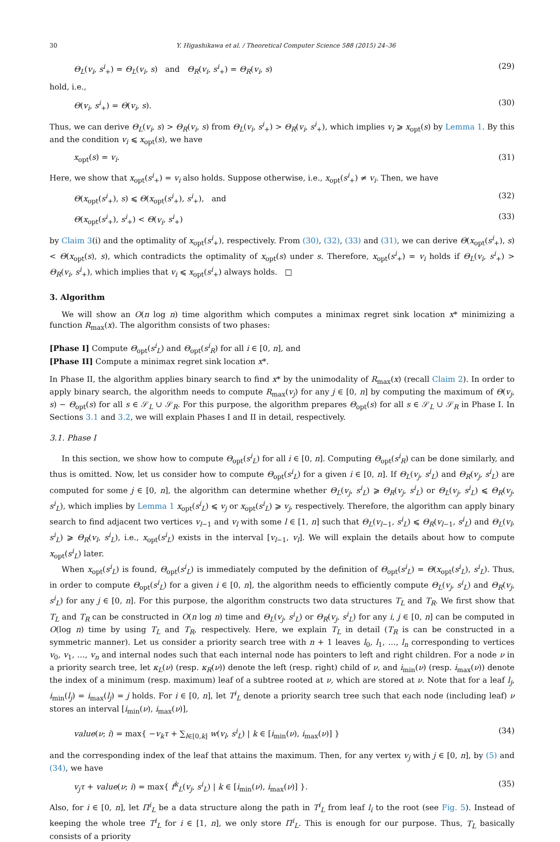30 Y. Higashikawa et al. / Theoretical Computer Science 588 (2015) 24–36
Θ<sub>L</sub>(v<sub>i</sub>, s<sup>i</sup><sub>+</sub>) = Θ<sub>L</sub>(v<sub>i</sub>, s) and Θ<sub>R</sub>(v<sub>i</sub>, s<sup>i</sup><sub>+</sub>) = Θ<sub>R</sub>(v<sub>i</sub>, s) (29)
hold, i.e.,
Θ(v<sub>i</sub>, s<sup>i</sup><sub>+</sub>) = Θ(v<sub>i</sub>, s). (30)
Thus, we can derive Θ<sub>L</sub>(v<sub>i</sub>, s) > Θ<sub>R</sub>(v<sub>i</sub>, s) from Θ<sub>L</sub>(v<sub>i</sub>, s<sup>i</sup><sub>+</sub>) > Θ<sub>R</sub>(v<sub>i</sub>, s<sup>i</sup><sub>+</sub>), which implies v<sub>i</sub> ⩾ x<sub>opt</sub>(s) by Lemma 1. By this and the condition v<sub>i</sub> ⩽ x<sub>opt</sub>(s), we have
x<sub>opt</sub>(s) = v<sub>i</sub>. (31)
Here, we show that x<sub>opt</sub>(s<sup>i</sup><sub>+</sub>) = v<sub>i</sub> also holds. Suppose otherwise, i.e., x<sub>opt</sub>(s<sup>i</sup><sub>+</sub>) ≠ v<sub>i</sub>. Then, we have
Θ(x<sub>opt</sub>(s<sup>i</sup><sub>+</sub>), s) ⩽ Θ(x<sub>opt</sub>(s<sup>i</sup><sub>+</sub>), s<sup>i</sup><sub>+</sub>), and (32)
Θ(x<sub>opt</sub>(s<sup>i</sup><sub>+</sub>), s<sup>i</sup><sub>+</sub>) < Θ(v<sub>i</sub>, s<sup>i</sup><sub>+</sub>) (33)
by Claim 3(i) and the optimality of x<sub>opt</sub>(s<sup>i</sup><sub>+</sub>), respectively. From (30), (32), (33) and (31), we can derive Θ(x<sub>opt</sub>(s<sup>i</sup><sub>+</sub>), s) < Θ(x<sub>opt</sub>(s), s), which contradicts the optimality of x<sub>opt</sub>(s) under s. Therefore, x<sub>opt</sub>(s<sup>i</sup><sub>+</sub>) = v<sub>i</sub> holds if Θ<sub>L</sub>(v<sub>i</sub>, s<sup>i</sup><sub>+</sub>) > Θ<sub>R</sub>(v<sub>i</sub>, s<sup>i</sup><sub>+</sub>), which implies that v<sub>i</sub> ⩽ x<sub>opt</sub>(s<sup>i</sup><sub>+</sub>) always holds. □
3. Algorithm
We will show an O(n log n) time algorithm which computes a minimax regret sink location x* minimizing a function R<sub>max</sub>(x). The algorithm consists of two phases:
[Phase I] Compute Θ<sub>opt</sub>(s<sup>i</sup><sub>L</sub>) and Θ<sub>opt</sub>(s<sup>i</sup><sub>R</sub>) for all i ∈ [0, n], and
[Phase II] Compute a minimax regret sink location x*.
In Phase II, the algorithm applies binary search to find x* by the unimodality of R<sub>max</sub>(x) (recall Claim 2). In order to apply binary search, the algorithm needs to compute R<sub>max</sub>(v<sub>j</sub>) for any j ∈ [0, n] by computing the maximum of Θ(v<sub>j</sub>, s) − Θ<sub>opt</sub>(s) for all s ∈ 𝒮<sub>L</sub> ∪ 𝒮<sub>R</sub>. For this purpose, the algorithm prepares Θ<sub>opt</sub>(s) for all s ∈ 𝒮<sub>L</sub> ∪ 𝒮<sub>R</sub> in Phase I. In Sections 3.1 and 3.2, we will explain Phases I and II in detail, respectively.
3.1. Phase I
In this section, we show how to compute Θ<sub>opt</sub>(s<sup>i</sup><sub>L</sub>) for all i ∈ [0, n]. Computing Θ<sub>opt</sub>(s<sup>i</sup><sub>R</sub>) can be done similarly, and thus is omitted. Now, let us consider how to compute Θ<sub>opt</sub>(s<sup>i</sup><sub>L</sub>) for a given i ∈ [0, n]. If Θ<sub>L</sub>(v<sub>j</sub>, s<sup>i</sup><sub>L</sub>) and Θ<sub>R</sub>(v<sub>j</sub>, s<sup>i</sup><sub>L</sub>) are computed for some j ∈ [0, n], the algorithm can determine whether Θ<sub>L</sub>(v<sub>j</sub>, s<sup>i</sup><sub>L</sub>) ⩾ Θ<sub>R</sub>(v<sub>j</sub>, s<sup>i</sup><sub>L</sub>) or Θ<sub>L</sub>(v<sub>j</sub>, s<sup>i</sup><sub>L</sub>) ⩽ Θ<sub>R</sub>(v<sub>j</sub>, s<sup>i</sup><sub>L</sub>), which implies by Lemma 1 x<sub>opt</sub>(s<sup>i</sup><sub>L</sub>) ⩽ v<sub>j</sub> or x<sub>opt</sub>(s<sup>i</sup><sub>L</sub>) ⩾ v<sub>j</sub>, respectively. Therefore, the algorithm can apply binary search to find adjacent two vertices v<sub>l−1</sub> and v<sub>l</sub> with some l ∈ [1, n] such that Θ<sub>L</sub>(v<sub>l−1</sub>, s<sup>i</sup><sub>L</sub>) ⩽ Θ<sub>R</sub>(v<sub>l−1</sub>, s<sup>i</sup><sub>L</sub>) and Θ<sub>L</sub>(v<sub>l</sub>, s<sup>i</sup><sub>L</sub>) ⩾ Θ<sub>R</sub>(v<sub>l</sub>, s<sup>i</sup><sub>L</sub>), i.e., x<sub>opt</sub>(s<sup>i</sup><sub>L</sub>) exists in the interval [v<sub>l−1</sub>, v<sub>l</sub>]. We will explain the details about how to compute x<sub>opt</sub>(s<sup>i</sup><sub>L</sub>) later.
When x<sub>opt</sub>(s<sup>i</sup><sub>L</sub>) is found, Θ<sub>opt</sub>(s<sup>i</sup><sub>L</sub>) is immediately computed by the definition of Θ<sub>opt</sub>(s<sup>i</sup><sub>L</sub>) = Θ(x<sub>opt</sub>(s<sup>i</sup><sub>L</sub>), s<sup>i</sup><sub>L</sub>). Thus, in order to compute Θ<sub>opt</sub>(s<sup>i</sup><sub>L</sub>) for a given i ∈ [0, n], the algorithm needs to efficiently compute Θ<sub>L</sub>(v<sub>j</sub>, s<sup>i</sup><sub>L</sub>) and Θ<sub>R</sub>(v<sub>j</sub>, s<sup>i</sup><sub>L</sub>) for any j ∈ [0, n]. For this purpose, the algorithm constructs two data structures T<sub>L</sub> and T<sub>R</sub>. We first show that T<sub>L</sub> and T<sub>R</sub> can be constructed in O(n log n) time and Θ<sub>L</sub>(v<sub>j</sub>, s<sup>i</sup><sub>L</sub>) or Θ<sub>R</sub>(v<sub>j</sub>, s<sup>i</sup><sub>L</sub>) for any i, j ∈ [0, n] can be computed in O(log n) time by using T<sub>L</sub> and T<sub>R</sub>, respectively. Here, we explain T<sub>L</sub> in detail (T<sub>R</sub> is can be constructed in a symmetric manner). Let us consider a priority search tree with n + 1 leaves l<sub>0</sub>, l<sub>1</sub>, …, l<sub>n</sub> corresponding to vertices v<sub>0</sub>, v<sub>1</sub>, …, v<sub>n</sub> and internal nodes such that each internal node has pointers to left and right children. For a node ν in a priority search tree, let κ<sub>L</sub>(ν) (resp. κ<sub>R</sub>(ν)) denote the left (resp. right) child of ν, and i<sub>min</sub>(ν) (resp. i<sub>max</sub>(ν)) denote the index of a minimum (resp. maximum) leaf of a subtree rooted at ν, which are stored at ν. Note that for a leaf l<sub>j</sub>, i<sub>min</sub>(l<sub>j</sub>) = i<sub>max</sub>(l<sub>j</sub>) = j holds. For i ∈ [0, n], let T<sup>i</sup><sub>L</sub> denote a priority search tree such that each node (including leaf) ν stores an interval [i<sub>min</sub>(ν), i<sub>max</sub>(ν)],
value(ν; i) = max{ −v<sub>k</sub>τ + ∑<sub>l∈[0,k]</sub> w(v<sub>l</sub>, s<sup>i</sup><sub>L</sub>) | k ∈ [i<sub>min</sub>(ν), i<sub>max</sub>(ν)] } (34)
and the corresponding index of the leaf that attains the maximum. Then, for any vertex v<sub>j</sub> with j ∈ [0, n], by (5) and (34), we have
v<sub>j</sub>τ + value(ν; i) = max{ f<sup>k</sup><sub>L</sub>(v<sub>j</sub>, s<sup>i</sup><sub>L</sub>) | k ∈ [i<sub>min</sub>(ν), i<sub>max</sub>(ν)] }. (35)
Also, for i ∈ [0, n], let Π<sup>i</sup><sub>L</sub> be a data structure along the path in T<sup>i</sup><sub>L</sub> from leaf l<sub>i</sub> to the root (see Fig. 5). Instead of keeping the whole tree T<sup>i</sup><sub>L</sub> for i ∈ [1, n], we only store Π<sup>i</sup><sub>L</sub>. This is enough for our purpose. Thus, T<sub>L</sub> basically consists of a priority